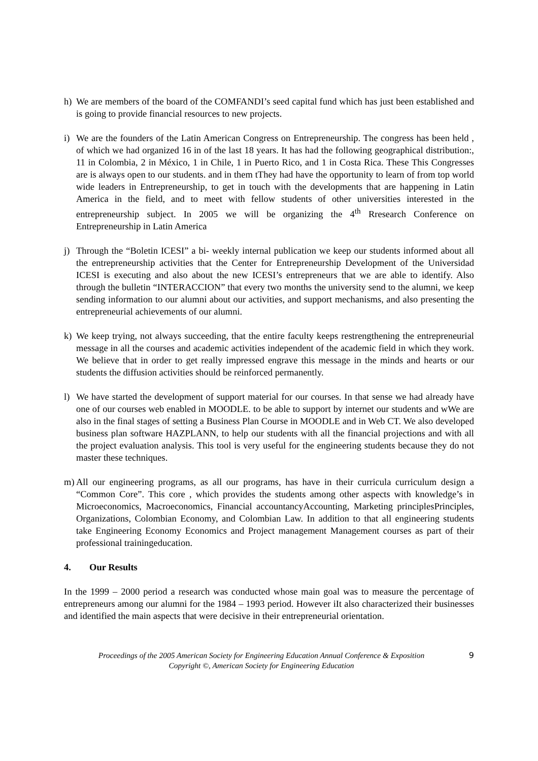h) We are members of the board of the COMFANDI’s seed capital fund which has just been established and is going to provide financial resources to new projects.
i) We are the founders of the Latin American Congress on Entrepreneurship. The congress has been held , of which we had organized 16 in of the last 18 years. It has had the following geographical distribution:, 11 in Colombia, 2 in México, 1 in Chile, 1 in Puerto Rico, and 1 in Costa Rica. These This Congresses are is always open to our students. and in them tThey had have the opportunity to learn of from top world wide leaders in Entrepreneurship, to get in touch with the developments that are happening in Latin America in the field, and to meet with fellow students of other universities interested in the entrepreneurship subject. In 2005 we will be organizing the 4<sup>th</sup> Rresearch Conference on Entrepreneurship in Latin America
j) Through the “Boletin ICESI” a bi- weekly internal publication we keep our students informed about all the entrepreneurship activities that the Center for Entrepreneurship Development of the Universidad ICESI is executing and also about the new ICESI’s entrepreneurs that we are able to identify. Also through the bulletin “INTERACCION” that every two months the university send to the alumni, we keep sending information to our alumni about our activities, and support mechanisms, and also presenting the entrepreneurial achievements of our alumni.
k) We keep trying, not always succeeding, that the entire faculty keeps restrengthening the entrepreneurial message in all the courses and academic activities independent of the academic field in which they work. We believe that in order to get really impressed engrave this message in the minds and hearts or our students the diffusion activities should be reinforced permanently.
l) We have started the development of support material for our courses. In that sense we had already have one of our courses web enabled in MOODLE. to be able to support by internet our students and wWe are also in the final stages of setting a Business Plan Course in MOODLE and in Web CT. We also developed business plan software HAZPLANN, to help our students with all the financial projections and with all the project evaluation analysis. This tool is very useful for the engineering students because they do not master these techniques.
m) All our engineering programs, as all our programs, has have in their curricula curriculum design a “Common Core”. This core , which provides the students among other aspects with knowledge’s in Microeconomics, Macroeconomics, Financial accountancyAccounting, Marketing principlesPrinciples, Organizations, Colombian Economy, and Colombian Law. In addition to that all engineering students take Engineering Economy Economics and Project management Management courses as part of their professional trainingeducation.
4. Our Results
In the 1999 – 2000 period a research was conducted whose main goal was to measure the percentage of entrepreneurs among our alumni for the 1984 – 1993 period. However iIt also characterized their businesses and identified the main aspects that were decisive in their entrepreneurial orientation.
Proceedings of the 2005 American Society for Engineering Education Annual Conference & Exposition
Copyright ©, American Society for Engineering Education
9